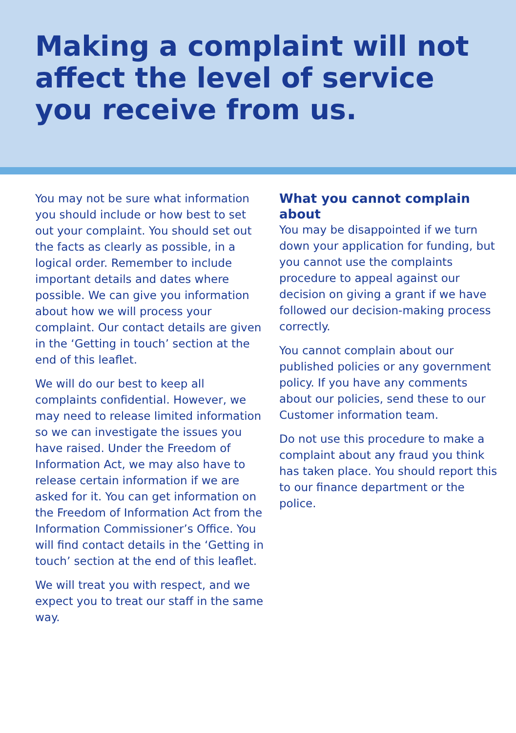Making a complaint will not affect the level of service you receive from us.
You may not be sure what information you should include or how best to set out your complaint. You should set out the facts as clearly as possible, in a logical order. Remember to include important details and dates where possible. We can give you information about how we will process your complaint. Our contact details are given in the ‘Getting in touch’ section at the end of this leaflet.
We will do our best to keep all complaints confidential. However, we may need to release limited information so we can investigate the issues you have raised. Under the Freedom of Information Act, we may also have to release certain information if we are asked for it. You can get information on the Freedom of Information Act from the Information Commissioner’s Office. You will find contact details in the ‘Getting in touch’ section at the end of this leaflet.
We will treat you with respect, and we expect you to treat our staff in the same way.
What you cannot complain about
You may be disappointed if we turn down your application for funding, but you cannot use the complaints procedure to appeal against our decision on giving a grant if we have followed our decision-making process correctly.
You cannot complain about our published policies or any government policy. If you have any comments about our policies, send these to our Customer information team.
Do not use this procedure to make a complaint about any fraud you think has taken place. You should report this to our finance department or the police.